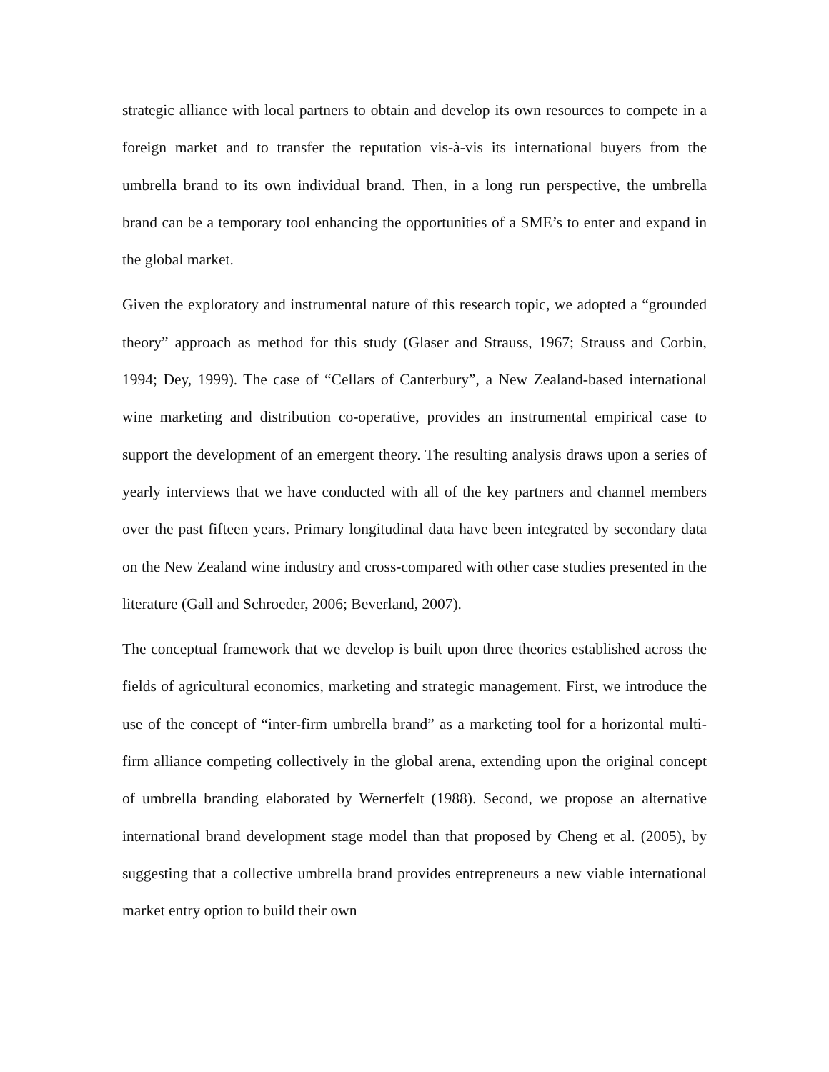strategic alliance with local partners to obtain and develop its own resources to compete in a foreign market and to transfer the reputation vis-à-vis its international buyers from the umbrella brand to its own individual brand. Then, in a long run perspective, the umbrella brand can be a temporary tool enhancing the opportunities of a SME’s to enter and expand in the global market.
Given the exploratory and instrumental nature of this research topic, we adopted a “grounded theory” approach as method for this study (Glaser and Strauss, 1967; Strauss and Corbin, 1994; Dey, 1999). The case of “Cellars of Canterbury”, a New Zealand-based international wine marketing and distribution co-operative, provides an instrumental empirical case to support the development of an emergent theory. The resulting analysis draws upon a series of yearly interviews that we have conducted with all of the key partners and channel members over the past fifteen years. Primary longitudinal data have been integrated by secondary data on the New Zealand wine industry and cross-compared with other case studies presented in the literature (Gall and Schroeder, 2006; Beverland, 2007).
The conceptual framework that we develop is built upon three theories established across the fields of agricultural economics, marketing and strategic management. First, we introduce the use of the concept of “inter-firm umbrella brand” as a marketing tool for a horizontal multi-firm alliance competing collectively in the global arena, extending upon the original concept of umbrella branding elaborated by Wernerfelt (1988). Second, we propose an alternative international brand development stage model than that proposed by Cheng et al. (2005), by suggesting that a collective umbrella brand provides entrepreneurs a new viable international market entry option to build their own